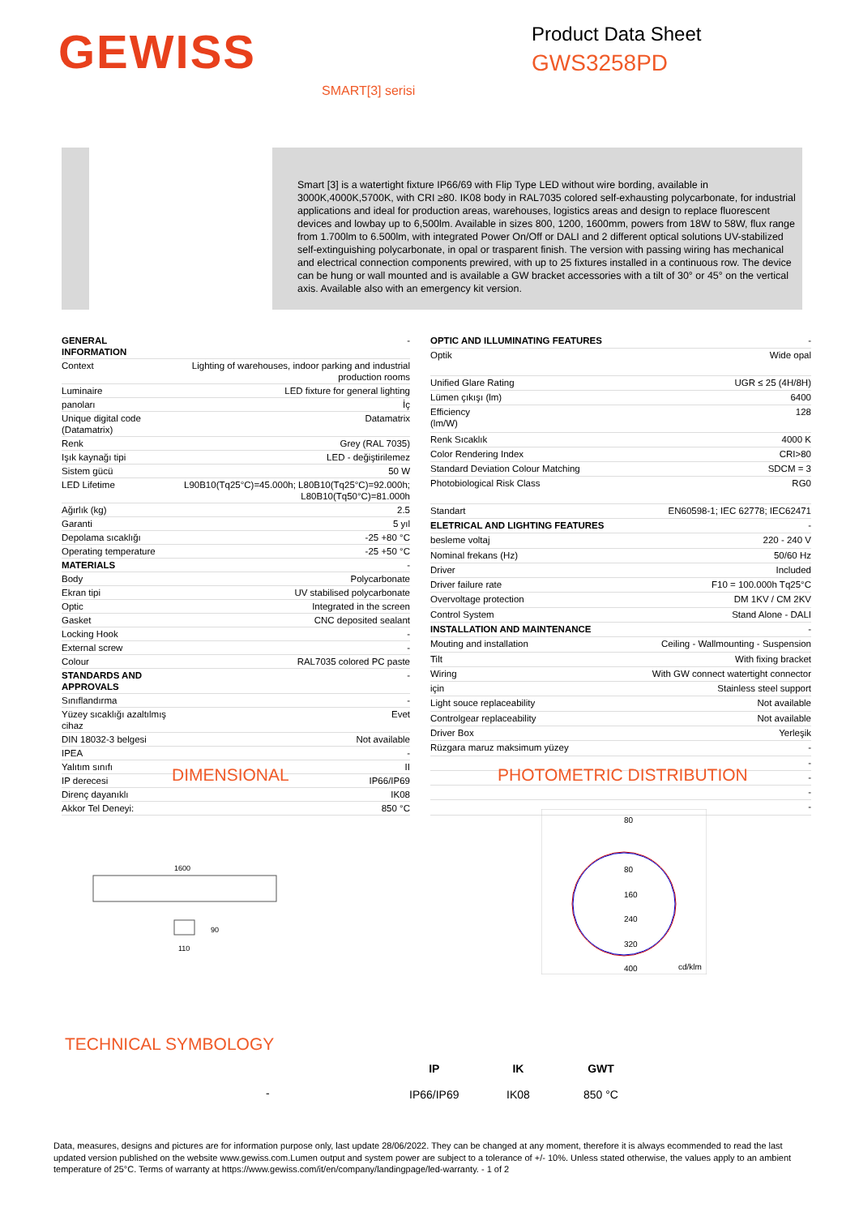GEWISS
Product Data Sheet
GWS3258PD
SMART[3] serisi
Smart [3] is a watertight fixture IP66/69 with Flip Type LED without wire bording, available in 3000K,4000K,5700K, with CRI ≥80. IK08 body in RAL7035 colored self-exhausting polycarbonate, for industrial applications and ideal for production areas, warehouses, logistics areas and design to replace fluorescent devices and lowbay up to 6,500lm. Available in sizes 800, 1200, 1600mm, powers from 18W to 58W, flux range from 1.700lm to 6.500lm, with integrated Power On/Off or DALI and 2 different optical solutions UV-stabilized self-extinguishing polycarbonate, in opal or trasparent finish. The version with passing wiring has mechanical and electrical connection components prewired, with up to 25 fixtures installed in a continuous row. The device can be hung or wall mounted and is available a GW bracket accessories with a tilt of 30° or 45° on the vertical axis. Available also with an emergency kit version.
| GENERAL INFORMATION | - |
| Context | Lighting of warehouses, indoor parking and industrial production rooms |
| Luminaire | LED fixture for general lighting |
| panoları | İç |
| Unique digital code (Datamatrix) | Datamatrix |
| Renk | Grey (RAL 7035) |
| Işık kaynağı tipi | LED - değiştirilemez |
| Sistem gücü | 50 W |
| LED Lifetime | L90B10(Tq25°C)=45.000h; L80B10(Tq25°C)=92.000h; L80B10(Tq50°C)=81.000h |
| Ağırlık (kg) | 2.5 |
| Garanti | 5 yıl |
| Depolama sıcaklığı | -25 +80 °C |
| Operating temperature | -25 +50 °C |
| MATERIALS | - |
| Body | Polycarbonate |
| Ekran tipi | UV stabilised polycarbonate |
| Optic | Integrated in the screen |
| Gasket | CNC deposited sealant |
| Locking Hook | - |
| External screw | - |
| Colour | RAL7035 colored PC paste |
| STANDARDS AND APPROVALS | - |
| Sınıflandırma | - |
| Yüzey sıcaklığı azaltılmış cihaz | Evet |
| DIN 18032-3 belgesi | Not available |
| IPEA | - |
| Yalıtım sınıfı | II |
| IP derecesi | IP66/IP69 |
| Direnç dayanıklı | IK08 |
| Akkor Tel Deneyi: | 850 °C |
| OPTIC AND ILLUMINATING FEATURES | - |
| Optik | Wide opal |
| Unified Glare Rating | UGR ≤ 25 (4H/8H) |
| Lümen çıkışı (lm) | 6400 |
| Efficiency (lm/W) | 128 |
| Renk Sıcaklık | 4000 K |
| Color Rendering Index | CRI>80 |
| Standard Deviation Colour Matching | SDCM = 3 |
| Photobiological Risk Class | RG0 |
| Standart | EN60598-1; IEC 62778; IEC62471 |
| ELETRICAL AND LIGHTING FEATURES | - |
| besleme voltaj | 220 - 240 V |
| Nominal frekans (Hz) | 50/60 Hz |
| Driver | Included |
| Driver failure rate | F10 = 100.000h Tq25°C |
| Overvoltage protection | DM 1KV / CM 2KV |
| Control System | Stand Alone - DALI |
| INSTALLATION AND MAINTENANCE | - |
| Mouting and installation | Ceiling - Wallmounting - Suspension |
| Tilt | With fixing bracket |
| Wiring | With GW connect watertight connector |
| için | Stainless steel support |
| Light souce replaceability | Not available |
| Controlgear replaceability | Not available |
| Driver Box | Yerleşik |
| Rüzgara maruz maksimum yüzey | - |
| | - |
| | - |
| | - |
| | - |
DIMENSIONAL PHOTOMETRIC DISTRIBUTION
1600
110
90
80
80
160
240
320
400
cd/klm
TECHNICAL SYMBOLOGY
-
IP
IP66/IP69
IK
IK08
GWT
850 °C
Data, measures, designs and pictures are for information purpose only, last update 28/06/2022. They can be changed at any moment, therefore it is always ecommended to read the last updated version published on the website www.gewiss.com.Lumen output and system power are subject to a tolerance of +/- 10%. Unless stated otherwise, the values apply to an ambient temperature of 25°C. Terms of warranty at https://www.gewiss.com/it/en/company/landingpage/led-warranty. - 1 of 2